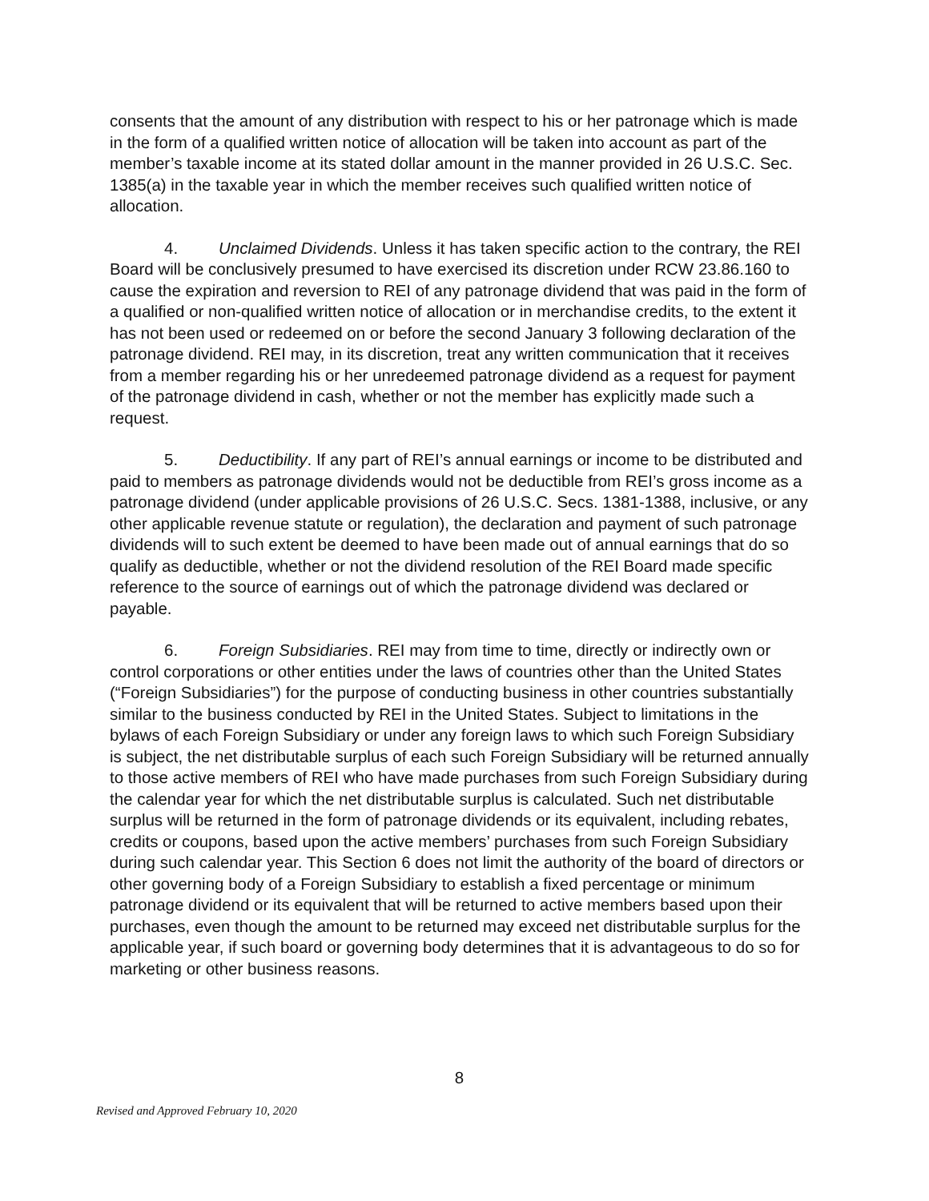consents that the amount of any distribution with respect to his or her patronage which is made in the form of a qualified written notice of allocation will be taken into account as part of the member’s taxable income at its stated dollar amount in the manner provided in 26 U.S.C. Sec. 1385(a) in the taxable year in which the member receives such qualified written notice of allocation.
4. Unclaimed Dividends. Unless it has taken specific action to the contrary, the REI Board will be conclusively presumed to have exercised its discretion under RCW 23.86.160 to cause the expiration and reversion to REI of any patronage dividend that was paid in the form of a qualified or non-qualified written notice of allocation or in merchandise credits, to the extent it has not been used or redeemed on or before the second January 3 following declaration of the patronage dividend. REI may, in its discretion, treat any written communication that it receives from a member regarding his or her unredeemed patronage dividend as a request for payment of the patronage dividend in cash, whether or not the member has explicitly made such a request.
5. Deductibility. If any part of REI’s annual earnings or income to be distributed and paid to members as patronage dividends would not be deductible from REI’s gross income as a patronage dividend (under applicable provisions of 26 U.S.C. Secs. 1381-1388, inclusive, or any other applicable revenue statute or regulation), the declaration and payment of such patronage dividends will to such extent be deemed to have been made out of annual earnings that do so qualify as deductible, whether or not the dividend resolution of the REI Board made specific reference to the source of earnings out of which the patronage dividend was declared or payable.
6. Foreign Subsidiaries. REI may from time to time, directly or indirectly own or control corporations or other entities under the laws of countries other than the United States (“Foreign Subsidiaries”) for the purpose of conducting business in other countries substantially similar to the business conducted by REI in the United States. Subject to limitations in the bylaws of each Foreign Subsidiary or under any foreign laws to which such Foreign Subsidiary is subject, the net distributable surplus of each such Foreign Subsidiary will be returned annually to those active members of REI who have made purchases from such Foreign Subsidiary during the calendar year for which the net distributable surplus is calculated. Such net distributable surplus will be returned in the form of patronage dividends or its equivalent, including rebates, credits or coupons, based upon the active members’ purchases from such Foreign Subsidiary during such calendar year. This Section 6 does not limit the authority of the board of directors or other governing body of a Foreign Subsidiary to establish a fixed percentage or minimum patronage dividend or its equivalent that will be returned to active members based upon their purchases, even though the amount to be returned may exceed net distributable surplus for the applicable year, if such board or governing body determines that it is advantageous to do so for marketing or other business reasons.
8
Revised and Approved February 10, 2020